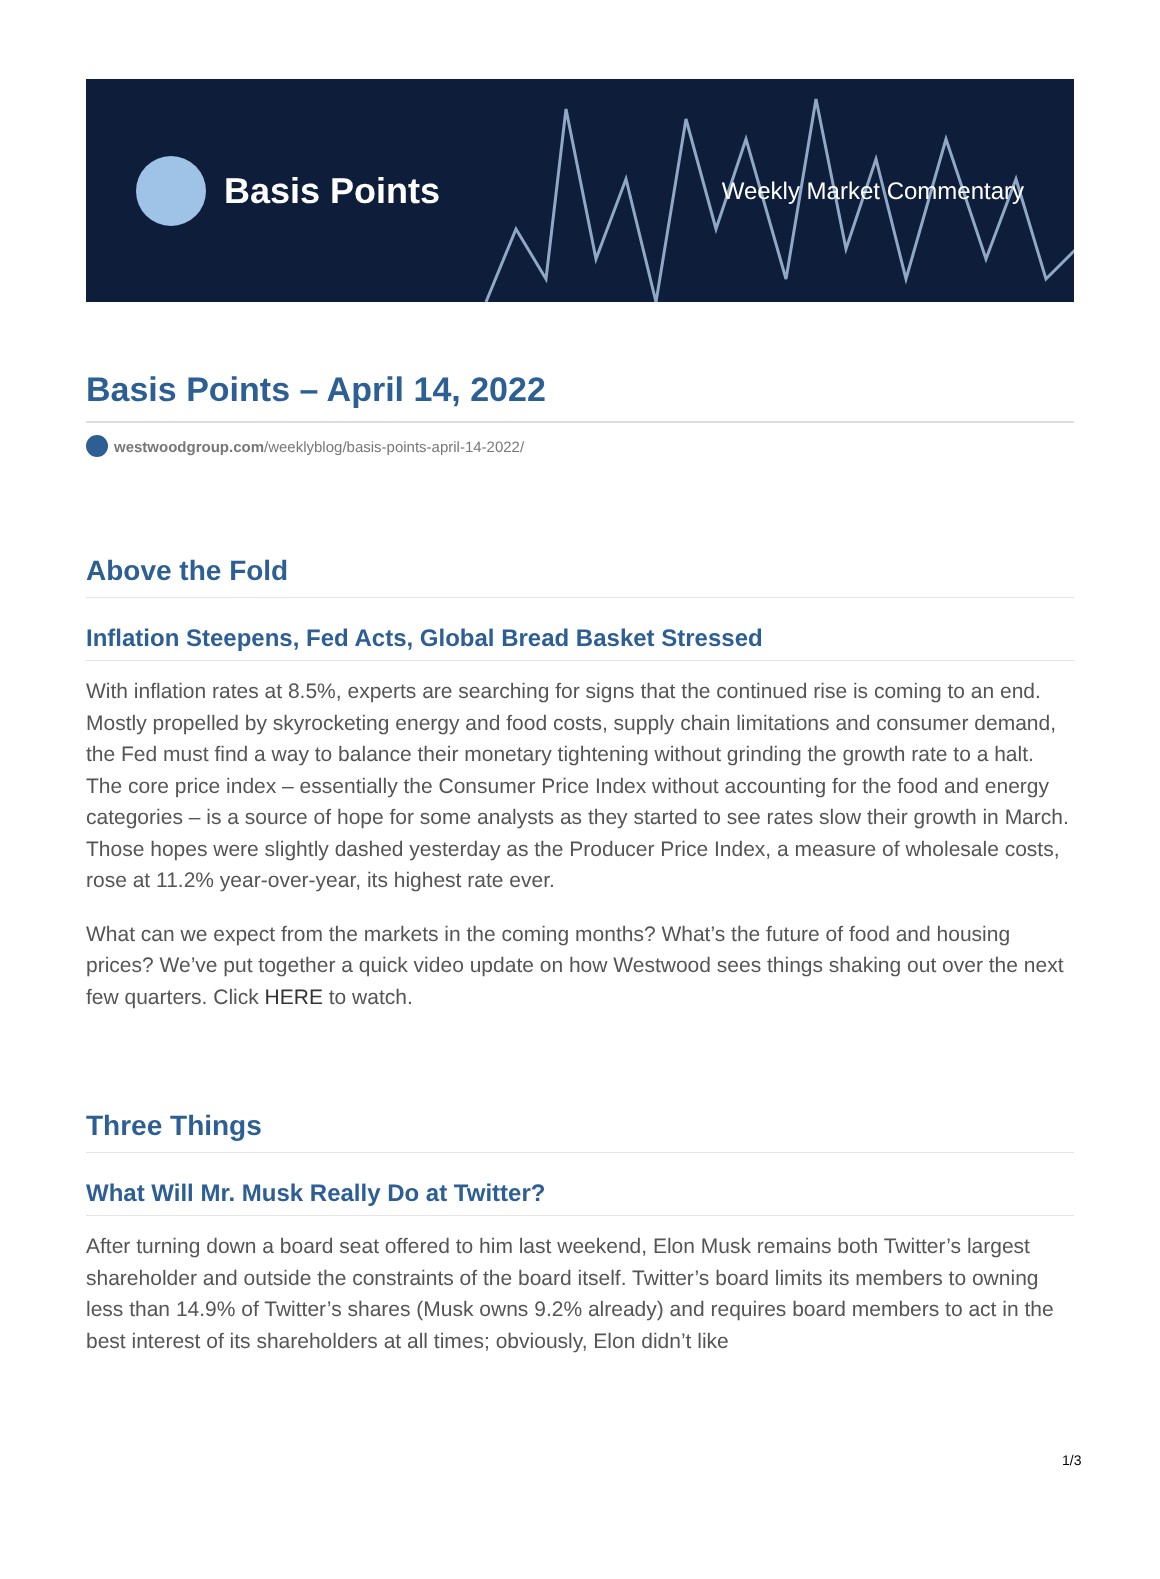Basis Points
Weekly Market Commentary
Basis Points – April 14, 2022
westwoodgroup.com /weeklyblog/basis-points-april-14-2022/
Above the Fold
Inflation Steepens, Fed Acts, Global Bread Basket Stressed
With inflation rates at 8.5%, experts are searching for signs that the continued rise is coming to an end. Mostly propelled by skyrocketing energy and food costs, supply chain limitations and consumer demand, the Fed must find a way to balance their monetary tightening without grinding the growth rate to a halt. The core price index – essentially the Consumer Price Index without accounting for the food and energy categories – is a source of hope for some analysts as they started to see rates slow their growth in March. Those hopes were slightly dashed yesterday as the Producer Price Index, a measure of wholesale costs, rose at 11.2% year-over-year, its highest rate ever.
What can we expect from the markets in the coming months? What’s the future of food and housing prices? We’ve put together a quick video update on how Westwood sees things shaking out over the next few quarters. Click HERE to watch.
Three Things
What Will Mr. Musk Really Do at Twitter?
After turning down a board seat offered to him last weekend, Elon Musk remains both Twitter’s largest shareholder and outside the constraints of the board itself. Twitter’s board limits its members to owning less than 14.9% of Twitter’s shares (Musk owns 9.2% already) and requires board members to act in the best interest of its shareholders at all times; obviously, Elon didn’t like
1/3